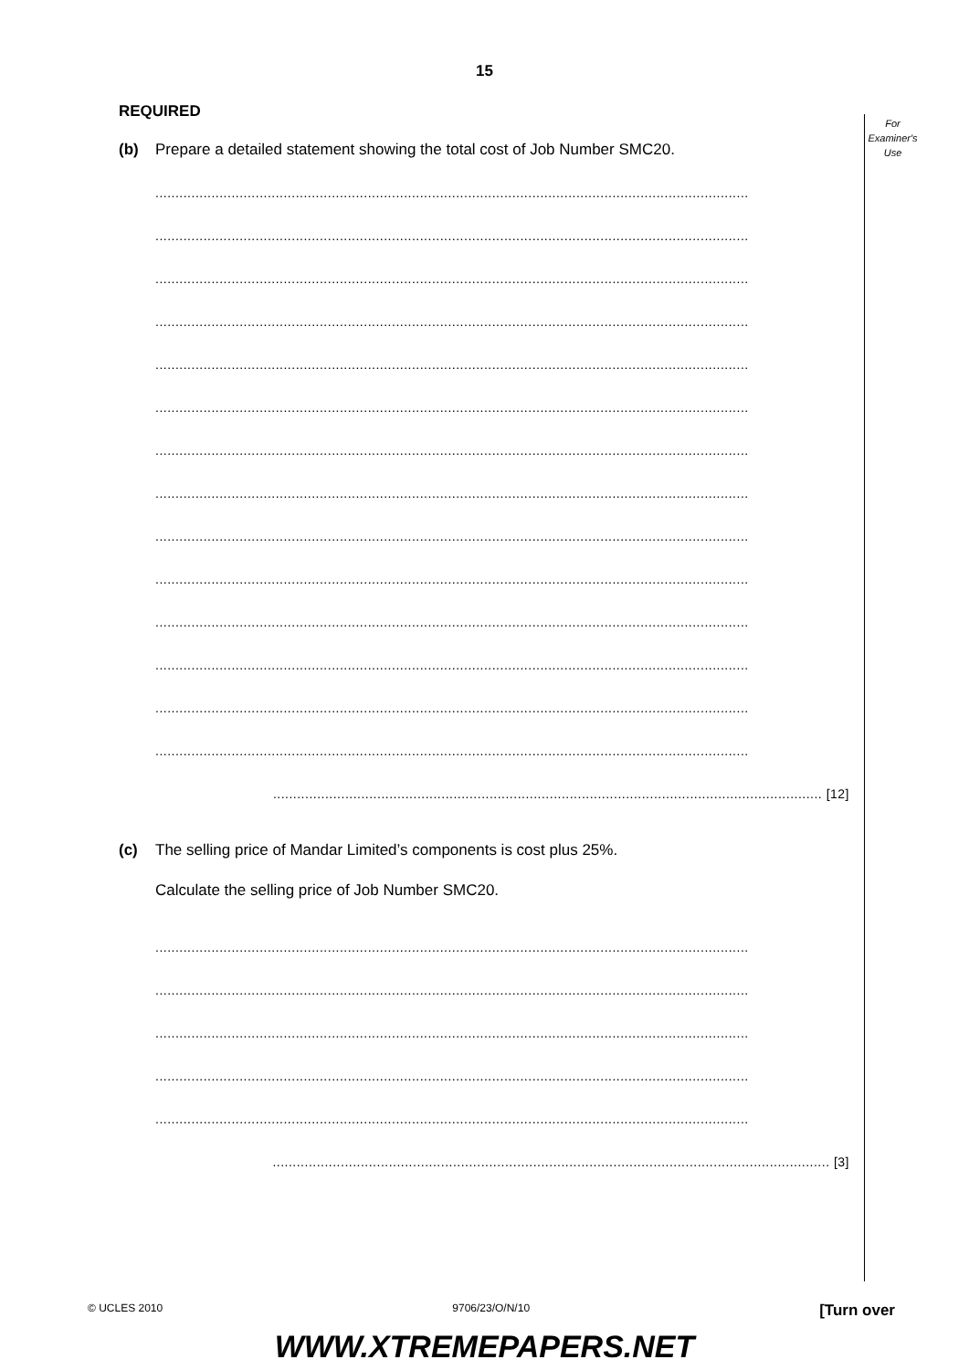15
For
Examiner's
Use
REQUIRED
(b) Prepare a detailed statement showing the total cost of Job Number SMC20.
....................................................................................................................................................
....................................................................................................................................................
....................................................................................................................................................
....................................................................................................................................................
....................................................................................................................................................
....................................................................................................................................................
....................................................................................................................................................
....................................................................................................................................................
....................................................................................................................................................
....................................................................................................................................................
....................................................................................................................................................
....................................................................................................................................................
....................................................................................................................................................
....................................................................................................................................................
......................................................................................................................................... [12]
(c) The selling price of Mandar Limited’s components is cost plus 25%.
Calculate the selling price of Job Number SMC20.
....................................................................................................................................................
....................................................................................................................................................
....................................................................................................................................................
....................................................................................................................................................
....................................................................................................................................................
........................................................................................................................................... [3]
© UCLES 2010 9706/23/O/N/10 [Turn over
WWW.XTREMEPAPERS.NET